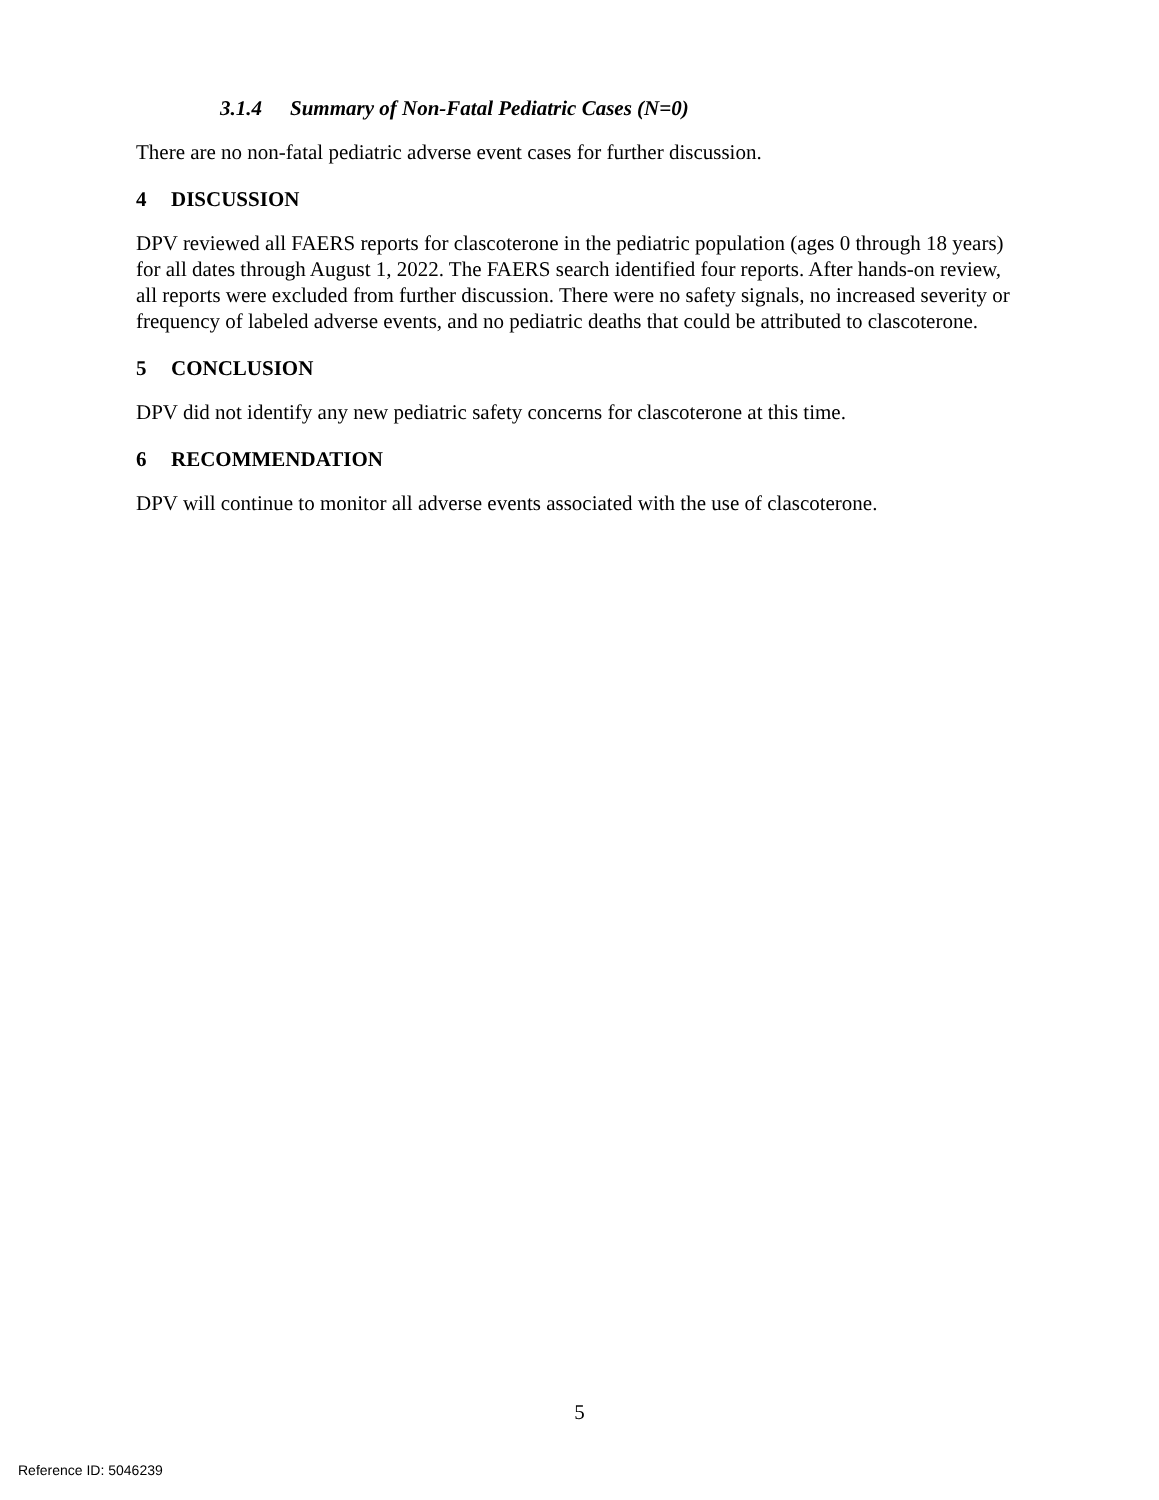3.1.4 Summary of Non-Fatal Pediatric Cases (N=0)
There are no non-fatal pediatric adverse event cases for further discussion.
4 DISCUSSION
DPV reviewed all FAERS reports for clascoterone in the pediatric population (ages 0 through 18 years) for all dates through August 1, 2022. The FAERS search identified four reports. After hands-on review, all reports were excluded from further discussion. There were no safety signals, no increased severity or frequency of labeled adverse events, and no pediatric deaths that could be attributed to clascoterone.
5 CONCLUSION
DPV did not identify any new pediatric safety concerns for clascoterone at this time.
6 RECOMMENDATION
DPV will continue to monitor all adverse events associated with the use of clascoterone.
5
Reference ID: 5046239